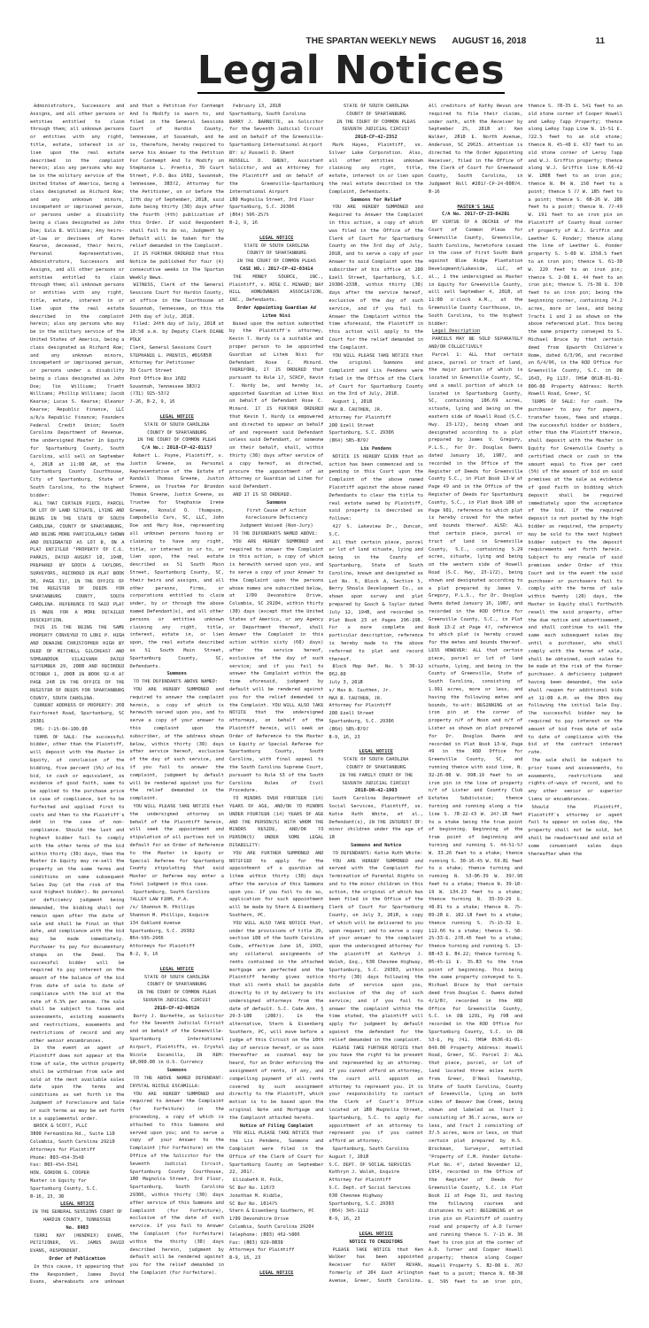THE SPARTAN WEEKLY NEWS AUGUST 16, 2018 11
Legal Notices
Administrators, Successors and Assigns, and all other persons or entities entitled to claim through them; all unknown persons or entities with any right, title, estate, interest in or lien upon the real estate described in the complaint herein; also any persons who may be in the military service of the United States of America, being a class designated as Richard Roe; and any unknown minors, incompetent or imprisoned person, or persons under a disability being a class designated as John Doe; Eula B. Williams; Any heirs-at-law or devisees of Karen Kearse, deceased, their heirs, Personal Representatives, Administrators, Successors and Assigns, and all other persons or entities entitled to claim through them; all unknown persons or entities with any right, title, estate, interest in or lien upon the real estate described in the complaint herein; also any persons who may be in the military service of the United States of America, being a class designated as Richard Roe; and any unknown minors, incompetent or imprisoned person, or persons under a disability being a class designated as John Doe; Tim Williams; Truett Williams; Phillip Williams; Jacob Kearse; Lucas S. Kearse; Eleanor Kearse; Republic Finance, LLC a/k/a Republic Finance; Founders Federal Credit Union; South Carolina Department of Revenue, the undersigned Master In Equity for Spartanburg County, South Carolina, will sell on September 4, 2018 at 11:00 AM, at the Spartanburg County Courthouse, City of Spartanburg, State of South Carolina, to the highest bidder:
ALL THAT CERTAIN PIECE, PARCEL OR LOT OF LAND SITUATE, LYING AND BEING IN THE STATE OF SOUTH CAROLINA, COUNTY OF SPARTANBURG, AND BEING MORE PARTICULARLY SHOWN AND DESIGNATED AS LOT B, ON A PLAT ENTITLED "PROPERTY OF C.E. PARRIS, DATED AUGUST 10, 1948, PREPARED BY GOOCH & TAYLORS, SURVEYORS, RECORDED IN PLAT BOOK 36, PAGE 317, IN THE OFFICE OF THE REGISTER OF DEEDS FOR SPARTANBURG COUNTY, SOUTH CAROLINA. REFERENCE TO SAID PLAT IS MADE FOR A MORE DETAILED DESCRIPTION.
THIS IS THE BEING THE SAME PROPERTY CONVEYED TO LORI P. HIGH AND DEWAINE CHRISTOPHER HIGH BY DEED OF MITCHELL GILCREAST AND SOMSANDOUK VILAIVANH DATED SEPTEMBER 29, 2008 AND RECORDED OCTOBER 1, 2008 IN BOOK 92-K AT PAGE 248 IN THE OFFICE OF THE REGISTER OF DEEDS FOR SPARTANBURG COUNTY, SOUTH CAROLINA.
CURRENT ADDRESS OF PROPERTY: 260 Fairforest Road, Spartanburg, SC 29301
TMS: 7-15-04-109.00
TERMS OF SALE: The successful bidder, other than the Plaintiff, will deposit with the Master In Equity, at conclusion of the bidding, five percent (5%) of his bid, in cash or equivalent, as evidence of good faith, same to be applied to the purchase price in case of compliance, but to be forfeited and applied first to costs and then to the Plaintiff's debt in the case of non-compliance. Should the last and highest bidder fail to comply with the other terms of the bid within thirty (30) days, then the Master In Equity may re-sell the property on the same terms and conditions on some subsequent Sales Day (at the risk of the said highest bidder). No personal or deficiency judgment being demanded, the bidding shall not remain open after the date of sale and shall be final on that date, and compliance with the bid may be made immediately. Purchaser to pay for documentary stamps on the Deed. The successful bidder will be required to pay interest on the amount of the balance of the bid from date of sale to date of compliance with the bid at the rate of 6.5% per annum. The sale shall be subject to taxes and assessments, existing easements and restrictions, easements and restrictions of record and any other senior encumbrances.
In the event an agent of Plaintiff does not appear at the time of sale, the within property shall be withdrawn from sale and sold at the next available sales date upon the terms and conditions as set forth in the Judgment of Foreclosure and Sale or such terms as may be set forth in a supplemental order.
BROCK & SCOTT, PLLC
3800 Fernandina Rd., Suite 110
Columbia, South Carolina 29210
Attorneys for Plaintiff
Phone: 803-454-3540
Fax: 803-454-3541
HON. GORDON G. COOPER
Master in Equity for
Spartanburg County, S.C.
8-16, 23, 30
LEGAL NOTICE
IN THE GENERAL SESSIONS COURT OF HARDIN COUNTY, TENNESSEE
No. 8983
TERRI KAY (HENDRIX) EVANS, PETITIONER, VS. JAMES DAVID EVANS, RESPONDENT.
Order of Publication
In this cause, it appearing that the Respondent, James David Evans, whereabouts are unknown and that a Petition For Contempt And To Modify is sworn to, and filed in the General Sessions Court of Hardin County, Tennessee, at Savannah, and he is, therefore, hereby required to serve his Answer to the Petition For Contempt And To Modify on Stephanie L. Prentis, 39 Court Street, P.O. Box 1602, Savannah, Tennessee, 38372, Attorney for the Petitioner, on or before the 17th day of September, 2018, said date being thirty (30) days after the fourth (4th) publication of this Order. If said Respondent shall fail to do so, Judgment by Default will be taken for the relief demanded in the Complaint.
IT IS FURTHER ORDERED that this Notice be published for four (4) consecutive weeks in The Spartan Weekly News.
WITNESS, Clerk of the General Sessions Court for Hardin County, at office in the Courthouse at Savannah, Tennessee, on this the 24th day of July, 2018.
Filed: 24th day of July, 2018 at 10:50 a.m. by Deputy Clerk DIANE POLK
Clerk, General Sessions Court
STEPHANIE L. PRENTIS, #016858
Attorney for Petitioner
39 Court Street
Post Office Box 1602
Savannah, Tennessee 38372
(731) 925-5372
7-26, 8-2, 9, 16
LEGAL NOTICE
STATE OF SOUTH CAROLINA
COUNTY OF SPARTANBURG
IN THE COURT OF COMMON PLEAS
C/A No.: 2018-CP-42-01157
Robert L. Payne, Plaintiff, v. Justin Greene, as Personal Representative of the Estate of Randall Thomas Greene, Justin Greene, as Trustee for Brandon Thomas Greene, Justin Greene, as Trustee for Stephanie Irene Greene, Ronald O. Thompson, Campobello Cars, SC, LLC, John Doe and Mary Roe, representing all unknown persons having or claiming to have any right, title, or interest in or to, or lien upon, the real estate described as 51 South Main Street, Spartanburg County, SC, their heirs and assigns, and all other persons, firms, or corporations entitled to claim under, by or through the above named Defendant(s), and all other persons or entities unknown claiming any right, title, interest, estate in, or lien upon, the real estate described as 51 South Main Street, Spartanburg County, SC, Defendants.
Summons
TO THE DEFENDANTS ABOVE NAMED:
YOU ARE HEREBY SUMMONED and required to answer the complaint herein, a copy of which is herewith served upon you, and to serve a copy of your answer to this complaint upon the subscriber, at the address shown below, within thirty (30) days after service hereof, exclusive of the day of such service, and if you fail to answer the complaint, judgment by default will be rendered against you for the relief demanded in the complaint.
YOU WILL PLEASE TAKE NOTICE that the undersigned attorney on behalf of the Plaintiff herein, will seek the appointment and stipulation of all parties not in default for an Order of Reference to the Master in Equity or Special Referee for Spartanburg County stipulating that said Master or Referee may enter a final judgment in this case.
Spartanburg, South Carolina
TALLEY LAW FIRM, P.A.
/s/ Shannon M. Phillips
Shannon M. Phillips, Esquire
134 Oakland Avenue
Spartanburg, S.C. 29302
864-595-2966
Attorneys for Plaintiff
8-2, 9, 16
LEGAL NOTICE
STATE OF SOUTH CAROLINA
COUNTY OF SPARTANBURG
IN THE COURT OF COMMON PLEAS
SEVENTH JUDICIAL CIRCUIT
2018-CP-42-00524
Barry J. Barnette, as Solicitor for the Seventh Judicial Circuit and on behalf of the Greenville-Spartanburg International Airport, Plaintiffs, vs. Crystal Nicole Escamilla, IN REM: $8,000.00 in U.S. Currency
Summons
TO THE ABOVE NAMED DEFENDANT: CRYSTAL NICOLE ESCAMILLA:
YOU ARE HEREBY SUMMONED and required to Answer the Complaint (for Forfeiture) in the proceeding, a copy of which is attached to this Summons and served upon you; and to serve a copy of your Answer to the Complaint (for Forfeiture) on the Office of the Solicitor for the Seventh Judicial Circuit, Spartanburg County Courthouse, 180 Magnolia Street, 3rd Floor, Spartanburg, South Carolina 29306, within thirty (30) days after service of this Summons and Complaint (for Forfeiture), exclusive of the date of such service. If you fail to Answer the Complaint (for Forfeiture) within the thirty (30) days described herein, judgment by default will be rendered against you for the relief demanded in the Complaint (for Forfeiture).
February 13, 2018
Spartanburg, South Carolina
BARRY J. BARNETTE, as Solicitor for the Seventh Judicial Circuit and on behalf of the Greenville-Spartanburg International Airport
BY: s/ Russell D. Ghent
RUSSELL D. GHENT, Assistant Solicitor, and as Attorney for the Plaintiff and on behalf of the Greenville-Spartanburg International Airport
180 Magnolia Street, 3rd Floor
Spartanburg, S.C. 29306
(864) 596-2575
8-2, 9, 16
LEGAL NOTICE
STATE OF SOUTH CAROLINA
COUNTY OF SPARTANBURG
IN THE COURT OF COMMON PLEAS
CASE NO.: 2017-CP-42-03414
THE MONEY SOURCE, INC., Plaintiff, v. ROSE C. MINARD; BAY HILL HOMEOWNERS ASSOCIATION, INC., Defendants.
Order Appointing Guardian Ad Litem Nisi
Based upon the motion submitted by the Plaintiff's attorney, Kevin T. Hardy is a suitable and proper person to be appointed Guardian ad Litem Nisi for Defendant Rose C. Minard. THEREFORE, IT IS ORDERED that pursuant to Rule 17, SCRCP, Kevin T. Hardy be, and hereby is, appointed Guardian ad Litem Nisi on behalf of Defendant Rose C. Minard. IT IS FURTHER ORDERED that Kevin T. Hardy is empowered and directed to appear on behalf of and represent said Defendant unless said Defendant, or someone on their behalf, shall, within thirty (30) days after service of a copy hereof, as directed, procure the appointment of an Attorney or Guardian ad Litem for said Defendant.
AND IT IS SO ORDERED.
Summons
First Cause of Action
Foreclosure Deficiency
Judgment Waived (Non-Jury)
TO THE DEFENDANTS NAMED ABOVE:
YOU ARE HEREBY SUMMONED and required to answer the Complaint in this action, a copy of which is herewith served upon you, and to serve a copy of your Answer to the Complaint upon the persons whose names are subscribed below, at 1709 Devonshire Drive, Columbia, SC 29204, within thirty (30) days (except that the United States of America, or any Agency or Department thereof, shall Answer the Complaint in this action within sixty (60) days) after the service hereof, exclusive of the day of such service; and if you fail to answer the Complaint within the time aforesaid, judgment by default will be rendered against you for the relief demanded in the Complaint. YOU WILL ALSO TAKE NOTICE that the undersigned attorneys, on behalf of the Plaintiff herein, will seek an Order of Reference to the Master in Equity or Special Referee for Spartanburg County, South Carolina, with final appeal to the South Carolina Supreme Court, pursuant to Rule 53 of the South Carolina Rules of Civil Procedure.
TO MINORS OVER FOURTEEN (14) YEARS OF AGE, AND/OR TO MINORS UNDER FOURTEEN (14) YEARS OF AGE AND THE PERSON(S) WITH WHOM THE MINORS RESIDE, AND/OR TO PERSON(S) UNDER SOME LEGAL DISABILITY:
YOU ARE FURTHER SUMMONED AND NOTIFIED to apply for the appointment of a guardian ad litem within thirty (30) days after the service of this Summons upon you. If you fail to do so, application for such appointment will be made by Stern & Eisenberg Southern, PC.
YOU WILL ALSO TAKE NOTICE that, under the provisions of title 29, section 100 of the South Carolina Code, effective June 16, 1993, any collateral assignments of rents contained in the attached mortgage are perfected and the Plaintiff hereby gives notice that all rents shall be payable directly to it by delivery to its undersigned attorneys from the date of default. S.C. Code Ann. § 29-3-100 (2007). In the alternative, Stern & Eisenberg Southern, PC, will move before a judge of this Circuit on the 10th day of service hereof, or as soon thereafter as counsel may be heard, for an Order enforcing the assignment of rents, if any, and compelling payment of all rents covered by such assignment directly to the Plaintiff, which motion is to be based upon the original Note and Mortgage and the Complaint attached hereto.
Notice of Filing Complaint
YOU WILL PLEASE TAKE NOTICE that the Lis Pendens, Summons and Complaint were filed in the Office of the Clerk of Court for Spartanburg County on September 22, 2017.
Elizabeth R. Polk,
SC Bar No. 11673
Jonathan M. Riddle,
SC Bar No. 101475
Stern & Eisenberg Southern, PC
1709 Devonshire Drive
Columbia, South Carolina 29204
Telephone: (803) 462-5006
Fax: (803) 929-0830
Attorneys for Plaintiff
8-9, 16, 23
LEGAL NOTICE
STATE OF SOUTH CAROLINA
COUNTY OF SPARTANBURG
IN THE COURT OF COMMON PLEAS
SEVENTH JUDICIAL CIRCUIT
2018-CP-42-2352
Mark Hayes, Plaintiff, vs. Silver Lake Corporation. Also, all other entities unknown claiming any right, title, estate, interest in or lien upon the real estate described in the Complaint, Defendants.
Summons for Relief
YOU ARE HEREBY SUMMONED and Required to Answer the Complaint in this action, a copy of which was filed in the Office of the Clerk of Court for Spartanburg County on the 3rd day of July, 2018, and to serve a copy of your Answer to said Complaint upon the subscriber at his office at 200 Ezell Street, Spartanburg, S.C. 29306-2338, within thirty (30) days after the service hereof, exclusive of the day of such service, and if you fail to Answer the Complaint within the time aforesaid, the Plaintiff in this action will apply to the Court for the relief demanded in the Complaint.
YOU WILL PLEASE TAKE NOTICE that the original Summons and Complaint and Lis Pendens were filed in the Office of the Clerk of Court for Spartanburg County on the 3rd of July, 2018.
August 1, 2018
MAX B. CAUTHEN, JR.
Attorney for Plaintiff
200 Ezell Street
Spartanburg, S.C. 29306
(864) 585-8797
Lis Pendens
NOTICE IS HEREBY GIVEN that an action has been commenced and is pending in this Court upon the Complaint of the above named Plaintiff against the above named Defendants to clear the title to real estate owned by Plaintiff, said property is described as follows:
427 S. Lakeview Dr., Duncan, S.C.
All that certain piece, parcel or lot of land situate, lying and being in the County of Spartanburg, State of South Carolina, known and designated as Lot No. 6, Block A, Section 5, Berry Shoals Development Co., as shown upon survey and plat prepared by Gooch & Taylor dated July 12, 1948, and recorded in Plat Book 23 at Pages 296-298. For a more complete and particular description, reference is hereby made to the above referred to plat and record thereof.
Block Map Ref. No. 5 30-12 062.00
July 3, 2018
s/ Max B. Cauthen, Jr.
MAX B. CAUTHEN, JR.
Attorney for Plaintiff
200 Ezell Street
Spartanburg, S.C. 29306
(864) 585-8797
8-9, 16, 23
LEGAL NOTICE
STATE OF SOUTH CAROLINA
COUNTY OF SPARTANBURG
IN THE FAMILY COURT OF THE SEVENTH JUDICIAL CIRCUIT
2018-DR-42-1903
South Carolina Department of Social Services, Plaintiff, vs. Katie Ruth White, et al., Defendant(s), IN THE INTEREST OF: minor children under the age of 18
Summons and Notice
TO DEFENDANTS: Katie Ruth White:
YOU ARE HEREBY SUMMONED and served with the Complaint for Termination of Parental Rights in and to the minor children in this action, the original of which has been filed in the Office of the Clerk of Court for Spartanburg County, on July 3, 2018, a copy of which will be delivered to you upon request; and to serve a copy of your answer to the complaint upon the undersigned attorney for the plaintiff at Kathryn J. Walsh, Esq., 630 Chesnee Highway, Spartanburg, S.C. 29303, within thirty (30) days following the date of service upon you, exclusive of the day of such service; and if you fail to answer the complaint within the time stated, the plaintiff will apply for judgment by default against the defendant for the relief demanded in the complaint.
PLEASE TAKE FURTHER NOTICE that you have the right to be present and represented by an attorney. If you cannot afford an attorney, the court will appoint an attorney to represent you. It is your responsibility to contact the Clerk of Court's Office located at 180 Magnolia Street, Spartanburg, S.C. to apply for appointment of an attorney to represent you if you cannot afford an attorney.
Spartanburg, South Carolina
August 7, 2018
S.C. DEPT. OF SOCIAL SERVICES
Kathryn J. Walsh, Esquire
Attorney for Plaintiff
S.C. Dept. of Social Services
630 Chesnee Highway
Spartanburg, S.C. 29303
(864) 345-1112
8-9, 16, 23
LEGAL NOTICE
NOTICE TO CREDITORS
PLEASE TAKE NOTICE that Ken Walker has been appointed Receiver for KATHY REVAN, formerly of 204 East Arlington Avenue, Greer, South Carolina. All creditors of Kathy Revan are required to file their claims, under oath, with the Receiver by September 25, 2018 at: Ken Walker, 2810 E. North Avenue, Anderson, SC 29625. Attention is directed to the Order Appointing Receiver, filed in the Office of the Clerk of Court for Greenwood County, South Carolina, in Judgment Roll #2017-CP-24-00874. 8-16
MASTER'S SALE
C/A No. 2017-CP-23-04201
BY VIRTUE OF A DECREE of the Court of Common Pleas for Greenville County, Greenville, South Carolina, heretofore issued in the case of First South Bank against Blue Ridge Plantation Development/Lakeside, LLC, et al., I the undersigned as Master in Equity for Greenville County, will sell September 4, 2018, at 11:00 o'clock A.M., at the Greenville County Courthouse, in, South Carolina, to the highest bidder:
Legal Description
PARCELS MAY BE SOLD SEPARATELY AND/OR COLLECTIVELY
Parcel 1: ALL that certain piece, parcel or tract of land, the major portion of which is located in Greenville County, SC, and a small portion of which is located in Spartanburg County, SC, containing 106.69 acres, situate, lying and being on the eastern side of Howell Road (S.C. Hwy. 23-172), being shown and designated according to a plat prepared by James V. Gregory, P.L.S., for Dr. Douglas Owens dated January 16, 1987, and recorded in the Office of the Register of Deeds for Greenville County S.C., in Plat Book 13-W at Page 49 and in the Office of the Register of Deeds for Spartanburg County, S.C., in Plat Book 100 at Page 901, reference to which plat is hereby craved for the metes and bounds thereof. ALSO: ALL that certain piece, parcel or tract of land in Greenville County, S.C., containing 5.29 acres, situate, lying and being on the western side of Howell Road (S.C. Hwy, 23-172), being shown and designated according to a plat prepared by James V. Gregory, P.L.S., for Dr. Douglas Owens dated January 16, 1987, and recorded in the ROD Office for Greenville County, S.C., in Plat Book 13-Z at Page 47, reference to which plat is hereby craved for the metes and bounds thereof. LESS HOWEVER: ALL that certain piece, parcel or lot of land situate, lying, and being in the County of Greenville, State of South Carolina, consisting of 1.991 acres, more or less, and having the following metes and bounds, to-wit: BEGINNING at an iron pin at the corner of property n/f of Moon and n/f of Lister as shown on plat prepared for Dr. Douglas Owens and recorded in Plat Book 13-W, Page 49 in the ROD Office for Greenville County, SC, and running thence with said line, N. 32-26-00 W. 998.19 feet to an iron pin in the line of property n/f of Lister and Country Club Estates Subdivision; thence turning and running along a tie line S. 78-22-43 W. 247.18 feet to a stake being the true point of beginning. Beginning at the true point of beginning and turning and running S. 44-51-57 W. 33.26 feet to a stake; thence running S. 30-16-45 W. 69.81 feet to a stake; thence turning and running N. 53-06-39 W. 397.96 feet to a stake; thence N. 39-10-19 W. 134.23 feet to a stake; thence turning N. 33-39-29 E. 40.01 to a stake; thence N. 75-09-28 E. 102.18 feet to a stake; thence running S. 75-15-32 E. 112.66 to a stake; thence S. 50-25-33-E. 270.46 feet to a stake; thence turning and running S. 13-08-43 E. 84.22; thence turning S. 06-45-11 E. 35.83 to the true point of beginning. This being the same property conveyed to S. Michael Bruce by that certain deed from Douglas C. Owens dated 4/1/87, recorded in the ROD Office for Greenville County, S.C. in DB 1291, Pg 798 and recorded in the ROD Office for Spartanburg County, S.C. in DB 53-E, Pg 741. TMS# 0536-01-01-049.00 Property Address: Howell Road, Greer, SC. Parcel 2: ALL that piece, parcel, or lot of land located three miles north from Greer, O'Neal Township, State of South Carolina, County of Greenville, lying on both sides of Beaver Dam Creek, being shown and labeled as Tract 1 consisting of 36.7 acres, more or less, and Tract 2 consisting of 37.5 acres, more or less, on that certain plat prepared by H.S. Brockman, Surveyor, entitled "Property of C.M. Ponder Estate-Plat No. 4", dated November 12, 1954, recorded in the Office of the Register of Deeds for Greenville County, S.C. in Plat Book II at Page 31, and having the following courses and distances to wit: BEGINNING at an iron pin on Plaintiff of country road and property of A.D Turner and running thence S. 7-15 W. 36 feet to iron pin at the corner of A.D. Turner and Cooper Howell property; thence along Cooper Howell Property S. 82-00 E. 767 feet to a point; thence N. 68-30 E. 595 feet to an iron pin, thence S. 78-35 E. 541 feet to an old stone corner of Cooper Howell and LeRoy Tapp Property; thence along LeRoy Tapp Line N. 15-51 E. 722.5 feet to an old stone; thence N. 45-40 E. 437 feet to an old stone corner of Leroy Tapp and W.J. Griffin property; thence along W.J. Griffin line N.66-42 W. 1808 feet to an iron pin; thence N. 84 W. 150 feet to a point; thence S 77 W. 185 feet to a point; thence S. 68-26 W. 208 feet to a point; thence N. 77-49 W. 191 feet to an iron pin on Plaintiff of County Road corner of property of W.J. Griffin and Leether G. Ponder; thence along the line of Leether G. Ponder property S. 5-00 W. 1350.5 feet to an iron pin; thence S. 61-30 W. 229 feet to an iron pin; thence S. 2-00 E. 44 feet to an iron pin; thence S. 75-30 E. 370 feet to an iron pin; being the beginning corner, containing 74.2 acres, more or less, and being Tracts 1 and 2 as shown on the above referenced plat. This being the same property conveyed to S. Michael Bruce by that certain deed from Epworth Children's Home, dated 6/3/96, and recorded on 6/4/96, in the ROD Office for Greenville County, S.C. in DB 1643, Pg 1137. TMS# 0618-01-01-006-00 Property Address: North Howell Road, Greer, SC
TERMS OF SALE: For cash. The purchaser to pay for papers, transfer taxes, fees and stamps. The successful bidder or bidders, other than the Plaintiff therein, shall deposit with the Master in Equity for Greenville County a certified check or cash in the amount equal to five per cent (5%) of the amount of bid on said premises at the sale as evidence of good faith in bidding which deposit shall be required immediately upon the acceptance of the bid. If the required deposit is not posted by the high bidder as required, the property may be sold to the next highest bidder subject to the deposit requirements set forth herein. Subject to any resale of said premises under Order of this Court and in the event the said purchaser or purchasers fail to comply with the terms of sale within twenty (20) days, the Master in Equity shall forthwith resell the said property, after the due notice and advertisement, and shall continue to sell the same each subsequent sales day until a purchaser, who shall comply with the terms of sale, shall be obtained, such sales to be made at the risk of the former purchaser. A deficiency judgment having been demanded, the sale shall reopen for additional bids at 11:00 A.M. on the 30th day following the initial Sale Day. The successful bidder may be required to pay interest on the amount of bid from date of sale to date of compliance with the bid at the contract interest rate.
The sale shall be subject to prior taxes and assessments, to easements, restrictions and rights-of-ways of record, and to any other senior or superior liens or encumbrances.
Should the Plaintiff, Plaintiff's attorney or agent fail to appear on sales day, the property shall not be sold, but shall be readvertised and sold at some convenient sales days thereafter when the